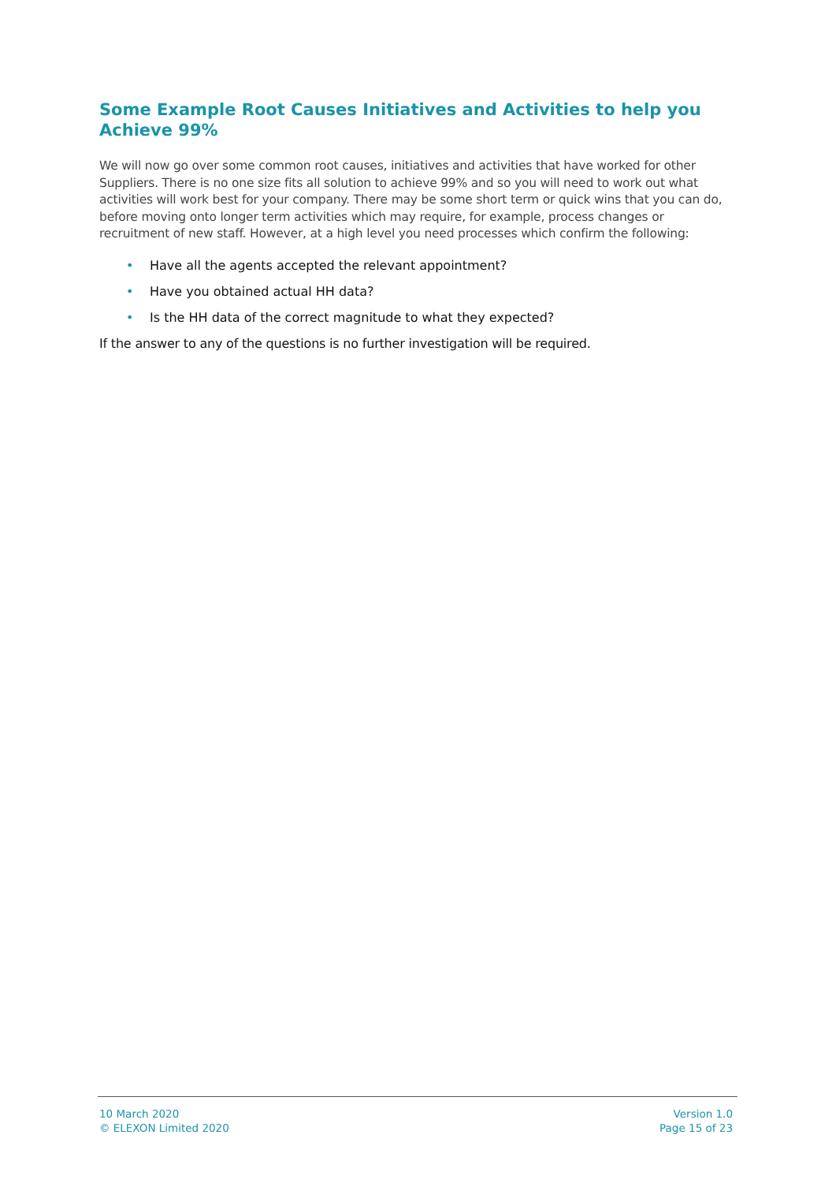Some Example Root Causes Initiatives and Activities to help you Achieve 99%
We will now go over some common root causes, initiatives and activities that have worked for other Suppliers. There is no one size fits all solution to achieve 99% and so you will need to work out what activities will work best for your company. There may be some short term or quick wins that you can do, before moving onto longer term activities which may require, for example, process changes or recruitment of new staff. However, at a high level you need processes which confirm the following:
• Have all the agents accepted the relevant appointment?
• Have you obtained actual HH data?
• Is the HH data of the correct magnitude to what they expected?
If the answer to any of the questions is no further investigation will be required.
10 March 2020
© ELEXON Limited 2020
Version 1.0
Page 15 of 23